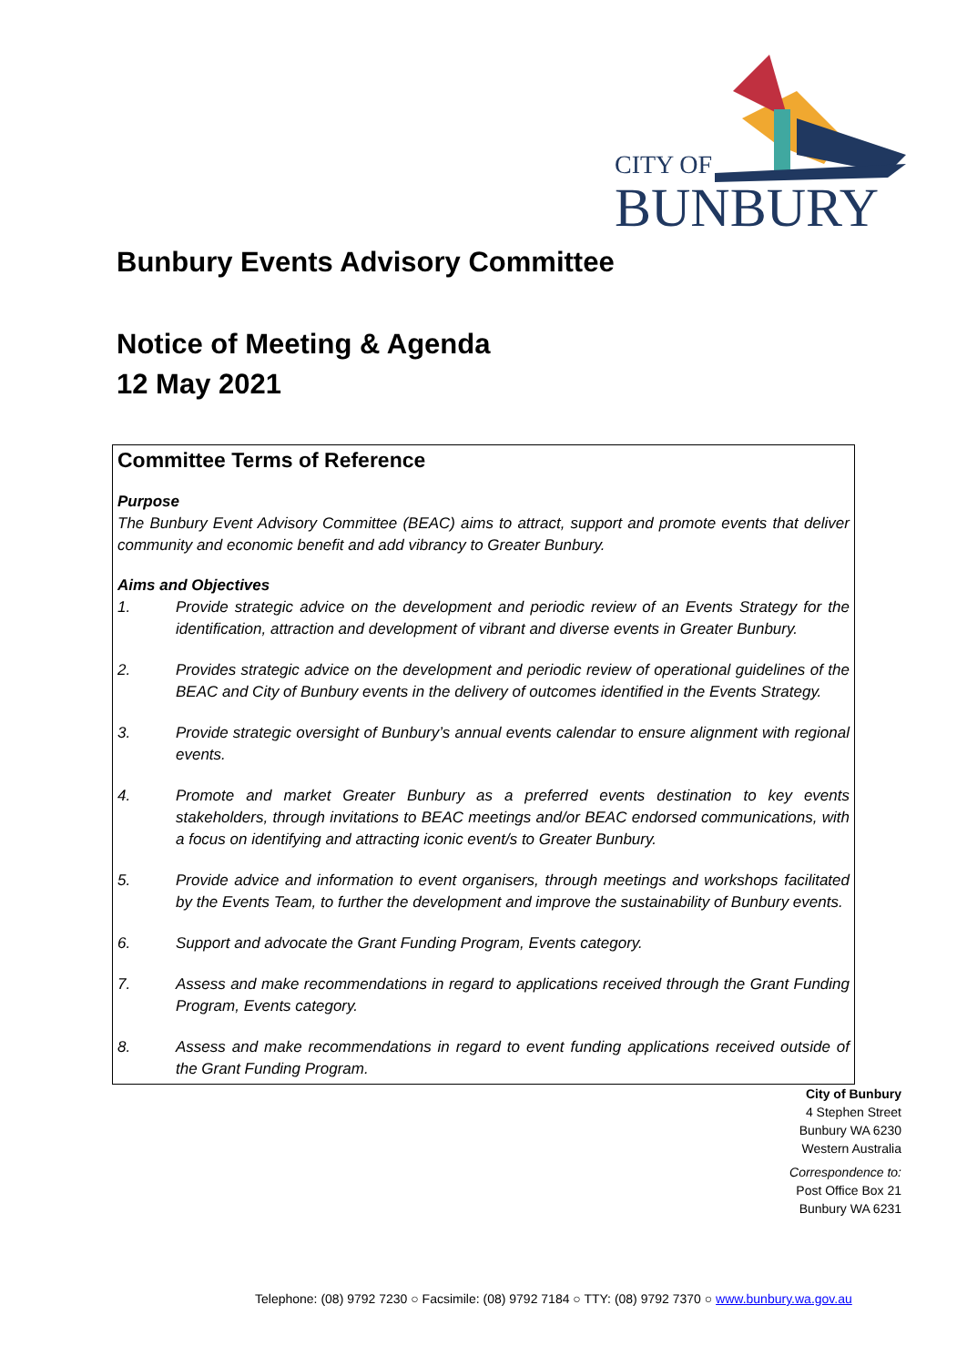CITY OF
BUNBURY
Bunbury Events Advisory Committee
Notice of Meeting & Agenda
12 May 2021
Committee Terms of Reference
Purpose
The Bunbury Event Advisory Committee (BEAC) aims to attract, support and promote events that deliver community and economic benefit and add vibrancy to Greater Bunbury.
Aims and Objectives
1. Provide strategic advice on the development and periodic review of an Events Strategy for the identification, attraction and development of vibrant and diverse events in Greater Bunbury.
2. Provides strategic advice on the development and periodic review of operational guidelines of the BEAC and City of Bunbury events in the delivery of outcomes identified in the Events Strategy.
3. Provide strategic oversight of Bunbury’s annual events calendar to ensure alignment with regional events.
4. Promote and market Greater Bunbury as a preferred events destination to key events stakeholders, through invitations to BEAC meetings and/or BEAC endorsed communications, with a focus on identifying and attracting iconic event/s to Greater Bunbury.
5. Provide advice and information to event organisers, through meetings and workshops facilitated by the Events Team, to further the development and improve the sustainability of Bunbury events.
6. Support and advocate the Grant Funding Program, Events category.
7. Assess and make recommendations in regard to applications received through the Grant Funding Program, Events category.
8. Assess and make recommendations in regard to event funding applications received outside of the Grant Funding Program.
City of Bunbury
4 Stephen Street
Bunbury WA 6230
Western Australia
Correspondence to:
Post Office Box 21
Bunbury WA 6231
Telephone: (08) 9792 7230 ○ Facsimile: (08) 9792 7184 ○ TTY: (08) 9792 7370 ○ www.bunbury.wa.gov.au